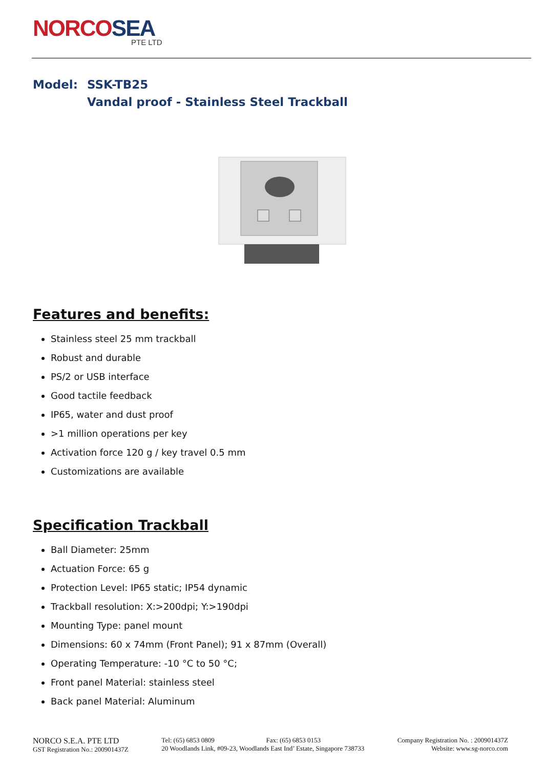NORCOSEA
PTE LTD
Model: SSK-TB25
Vandal proof - Stainless Steel Trackball
Features and benefits:
Stainless steel 25 mm trackball
Robust and durable
PS/2 or USB interface
Good tactile feedback
IP65, water and dust proof
>1 million operations per key
Activation force 120 g / key travel 0.5 mm
Customizations are available
Specification Trackball
Ball Diameter: 25mm
Actuation Force: 65 g
Protection Level: IP65 static; IP54 dynamic
Trackball resolution: X:>200dpi; Y:>190dpi
Mounting Type: panel mount
Dimensions: 60 x 74mm (Front Panel); 91 x 87mm (Overall)
Operating Temperature: -10 °C to 50 °C;
Front panel Material: stainless steel
Back panel Material: Aluminum
NORCO S.E.A. PTE LTD
GST Registration No.: 200901437Z
Tel: (65) 6853 0809 Fax: (65) 6853 0153
20 Woodlands Link, #09-23, Woodlands East Ind’ Estate, Singapore 738733
Company Registration No. : 200901437Z
Website: www.sg-norco.com